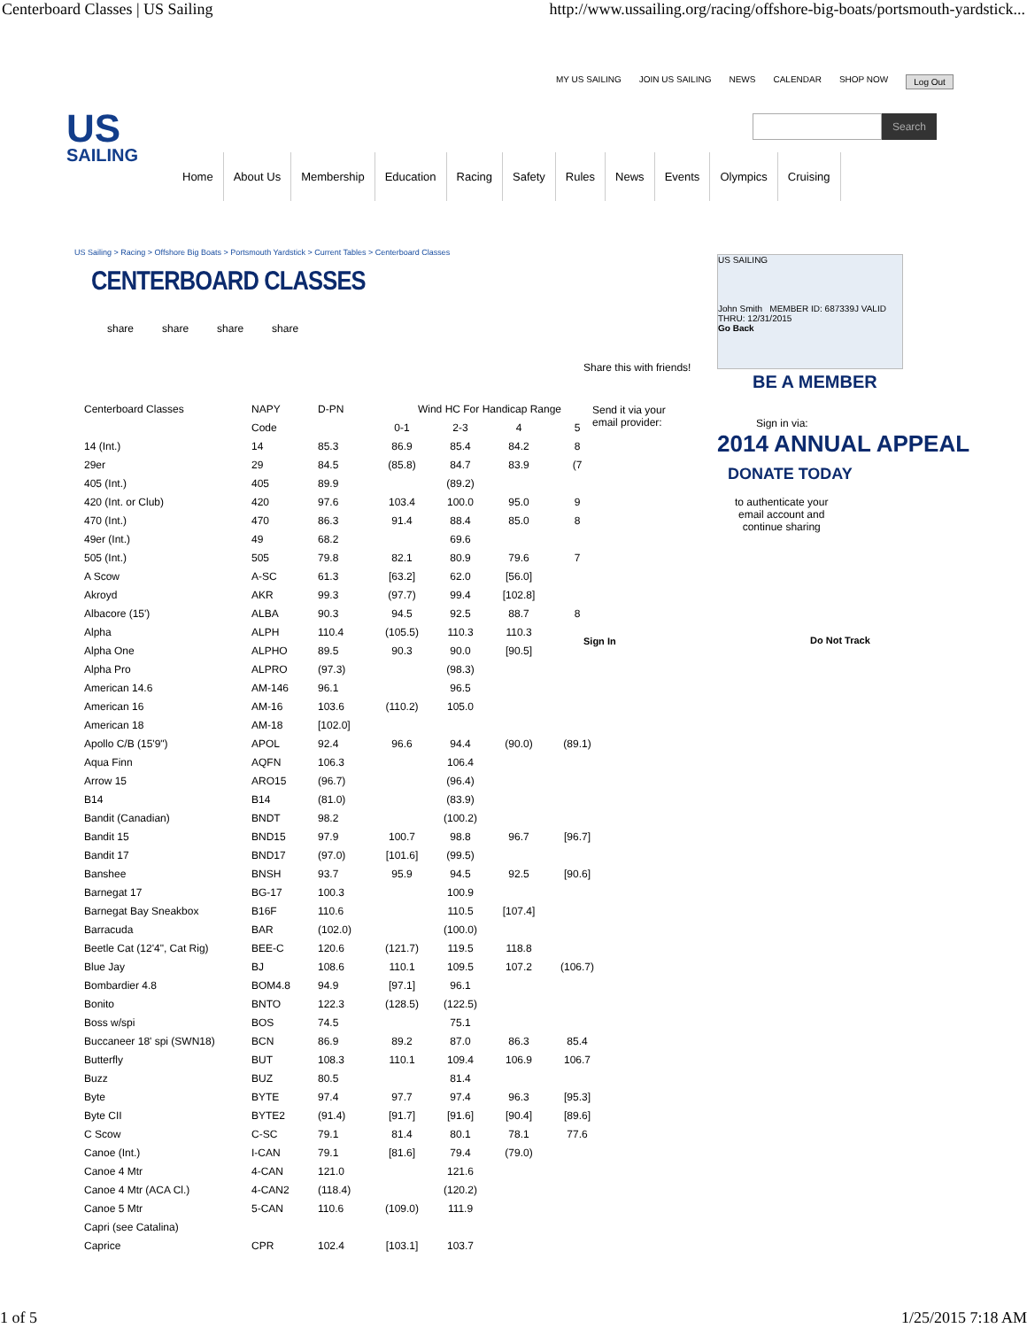Centerboard Classes | US Sailing http://www.ussailing.org/racing/offshore-big-boats/portsmouth-yardstick...
MY US SAILING JOIN US SAILING NEWS CALENDAR SHOP NOW Log Out
US
SAILING
Search
Home About Us Membership Education Racing Safety Rules News Events Olympics Cruising
US Sailing > Racing > Offshore Big Boats > Portsmouth Yardstick > Current Tables > Centerboard Classes
CENTERBOARD CLASSES
share share share share
Share this with friends!
Send it via your
email provider:
Sign In
US SAILING
John Smith MEMBER ID: 687339J VALID THRU: 12/31/2015
Go Back
BE A MEMBER
Sign in via:
2014 ANNUAL APPEAL
DONATE TODAY
to authenticate your
email account and
continue sharing
Do Not Track
| Centerboard Classes | NAPY | D-PN | Wind HC For Handicap Range | | | |
| --- | --- | --- | --- | --- | --- | --- |
| | Code | | 0-1 | 2-3 | 4 | 5 |
| 14 (Int.) | 14 | 85.3 | 86.9 | 85.4 | 84.2 | 8 |
| 29er | 29 | 84.5 | (85.8) | 84.7 | 83.9 | (7 |
| 405 (Int.) | 405 | 89.9 | | (89.2) | | |
| 420 (Int. or Club) | 420 | 97.6 | 103.4 | 100.0 | 95.0 | 9 |
| 470 (Int.) | 470 | 86.3 | 91.4 | 88.4 | 85.0 | 8 |
| 49er (Int.) | 49 | 68.2 | | 69.6 | | |
| 505 (Int.) | 505 | 79.8 | 82.1 | 80.9 | 79.6 | 7 |
| A Scow | A-SC | 61.3 | [63.2] | 62.0 | [56.0] | |
| Akroyd | AKR | 99.3 | (97.7) | 99.4 | [102.8] | |
| Albacore (15') | ALBA | 90.3 | 94.5 | 92.5 | 88.7 | 8 |
| Alpha | ALPH | 110.4 | (105.5) | 110.3 | 110.3 | |
| Alpha One | ALPHO | 89.5 | 90.3 | 90.0 | [90.5] | |
| Alpha Pro | ALPRO | (97.3) | | (98.3) | | |
| American 14.6 | AM-146 | 96.1 | | 96.5 | | |
| American 16 | AM-16 | 103.6 | (110.2) | 105.0 | | |
| American 18 | AM-18 | [102.0] | | | | |
| Apollo C/B (15'9") | APOL | 92.4 | 96.6 | 94.4 | (90.0) | (89.1) |
| Aqua Finn | AQFN | 106.3 | | 106.4 | | |
| Arrow 15 | ARO15 | (96.7) | | (96.4) | | |
| B14 | B14 | (81.0) | | (83.9) | | |
| Bandit (Canadian) | BNDT | 98.2 | | (100.2) | | |
| Bandit 15 | BND15 | 97.9 | 100.7 | 98.8 | 96.7 | [96.7] |
| Bandit 17 | BND17 | (97.0) | [101.6] | (99.5) | | |
| Banshee | BNSH | 93.7 | 95.9 | 94.5 | 92.5 | [90.6] |
| Barnegat 17 | BG-17 | 100.3 | | 100.9 | | |
| Barnegat Bay Sneakbox | B16F | 110.6 | | 110.5 | [107.4] | |
| Barracuda | BAR | (102.0) | | (100.0) | | |
| Beetle Cat (12'4", Cat Rig) | BEE-C | 120.6 | (121.7) | 119.5 | 118.8 | |
| Blue Jay | BJ | 108.6 | 110.1 | 109.5 | 107.2 | (106.7) |
| Bombardier 4.8 | BOM4.8 | 94.9 | [97.1] | 96.1 | | |
| Bonito | BNTO | 122.3 | (128.5) | (122.5) | | |
| Boss w/spi | BOS | 74.5 | | 75.1 | | |
| Buccaneer 18' spi (SWN18) | BCN | 86.9 | 89.2 | 87.0 | 86.3 | 85.4 |
| Butterfly | BUT | 108.3 | 110.1 | 109.4 | 106.9 | 106.7 |
| Buzz | BUZ | 80.5 | | 81.4 | | |
| Byte | BYTE | 97.4 | 97.7 | 97.4 | 96.3 | [95.3] |
| Byte CII | BYTE2 | (91.4) | [91.7] | [91.6] | [90.4] | [89.6] |
| C Scow | C-SC | 79.1 | 81.4 | 80.1 | 78.1 | 77.6 |
| Canoe (Int.) | I-CAN | 79.1 | [81.6] | 79.4 | (79.0) | |
| Canoe 4 Mtr | 4-CAN | 121.0 | | 121.6 | | |
| Canoe 4 Mtr (ACA Cl.) | 4-CAN2 | (118.4) | | (120.2) | | |
| Canoe 5 Mtr | 5-CAN | 110.6 | (109.0) | 111.9 | | |
| Capri (see Catalina) | | | | | | |
| Caprice | CPR | 102.4 | [103.1] | 103.7 | | |
1 of 5 1/25/2015 7:18 AM